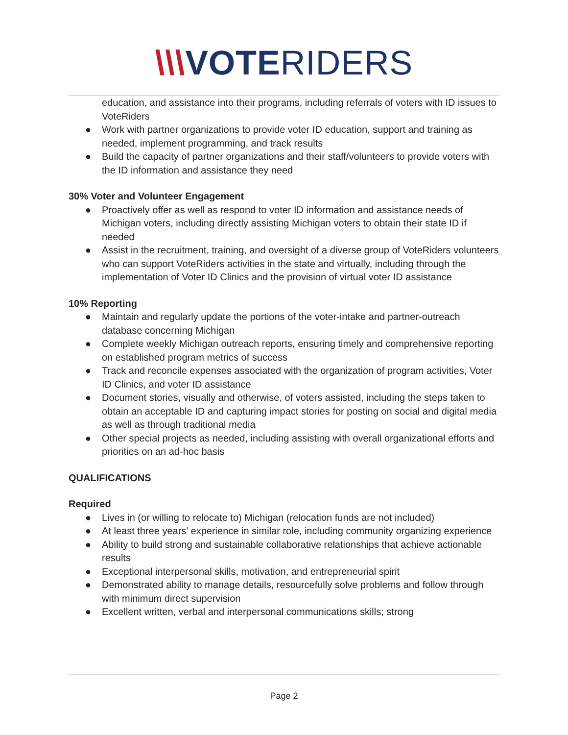\\\VOTERIDERS
education, and assistance into their programs, including referrals of voters with ID issues to VoteRiders
● Work with partner organizations to provide voter ID education, support and training as needed, implement programming, and track results
● Build the capacity of partner organizations and their staff/volunteers to provide voters with the ID information and assistance they need
30% Voter and Volunteer Engagement
● Proactively offer as well as respond to voter ID information and assistance needs of Michigan voters, including directly assisting Michigan voters to obtain their state ID if needed
● Assist in the recruitment, training, and oversight of a diverse group of VoteRiders volunteers who can support VoteRiders activities in the state and virtually, including through the implementation of Voter ID Clinics and the provision of virtual voter ID assistance
10% Reporting
● Maintain and regularly update the portions of the voter-intake and partner-outreach database concerning Michigan
● Complete weekly Michigan outreach reports, ensuring timely and comprehensive reporting on established program metrics of success
● Track and reconcile expenses associated with the organization of program activities, Voter ID Clinics, and voter ID assistance
● Document stories, visually and otherwise, of voters assisted, including the steps taken to obtain an acceptable ID and capturing impact stories for posting on social and digital media as well as through traditional media
● Other special projects as needed, including assisting with overall organizational efforts and priorities on an ad-hoc basis
QUALIFICATIONS
Required
● Lives in (or willing to relocate to) Michigan (relocation funds are not included)
● At least three years’ experience in similar role, including community organizing experience
● Ability to build strong and sustainable collaborative relationships that achieve actionable results
● Exceptional interpersonal skills, motivation, and entrepreneurial spirit
● Demonstrated ability to manage details, resourcefully solve problems and follow through with minimum direct supervision
● Excellent written, verbal and interpersonal communications skills; strong
Page 2